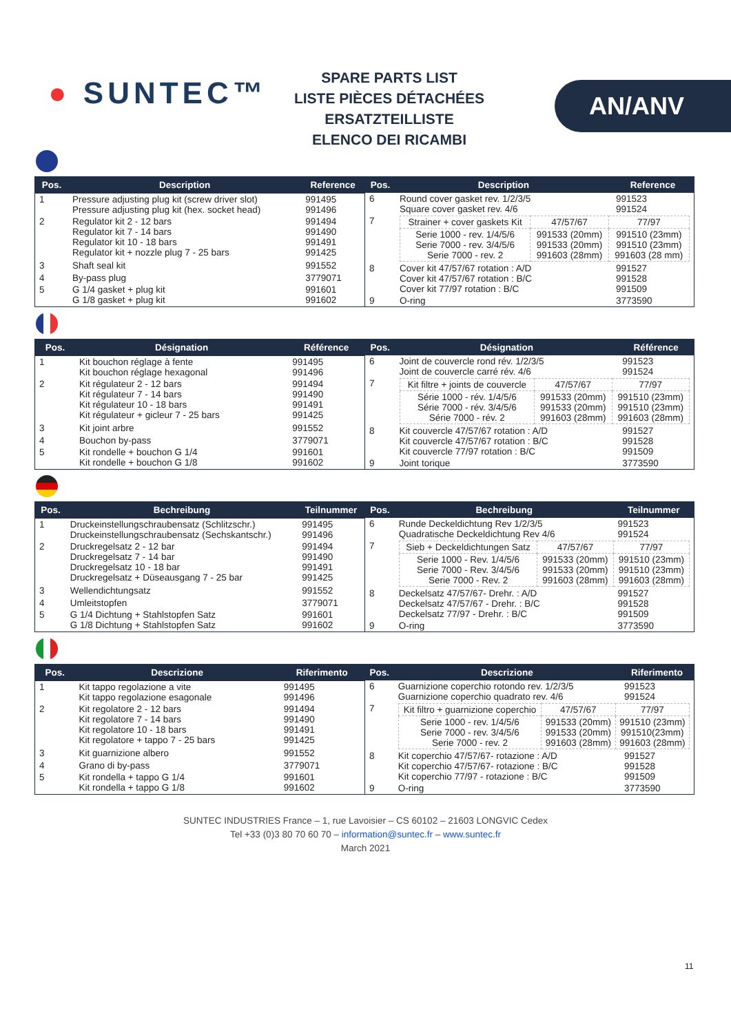● SUNTEC™
SPARE PARTS LIST
LISTE PIÈCES DÉTACHÉES
ERSATZTEILLISTE
ELENCO DEI RICAMBI
AN/ANV
| Pos. | Description | Reference |
| --- | --- | --- |
| 1 | Pressure adjusting plug kit (screw driver slot) Pressure adjusting plug kit (hex. socket head) | 991495 991496 |
| 2 | Regulator kit 2 - 12 bars Regulator kit 7 - 14 bars Regulator kit 10 - 18 bars Regulator kit + nozzle plug 7 - 25 bars | 991494 991490 991491 991425 |
| 3 | Shaft seal kit | 991552 |
| 4 | By-pass plug | 3779071 |
| 5 | G 1/4 gasket + plug kit G 1/8 gasket + plug kit | 991601 991602 |
| Pos. | Description | Reference |
| --- | --- | --- |
| 6 | Round cover gasket rev. 1/2/3/5 Square cover gasket rev. 4/6 | 991523 991524 |
| 7 | / Strainer + cover gaskets Kit / 47/57/67 / 77/97 / / Serie 1000 - rev. 1/4/5/6 Serie 7000 - rev. 3/4/5/6 Serie 7000 - rev. 2 / 991533 (20mm) 991533 (20mm) 991603 (28mm) / 991510 (23mm) 991510 (23mm) 991603 (28 mm) / | |
| 8 | Cover kit 47/57/67 rotation : A/D Cover kit 47/57/67 rotation : B/C Cover kit 77/97 rotation : B/C | 991527 991528 991509 |
| 9 | O-ring | 3773590 |
| Pos. | Désignation | Référence |
| --- | --- | --- |
| 1 | Kit bouchon réglage à fente Kit bouchon réglage hexagonal | 991495 991496 |
| 2 | Kit régulateur 2 - 12 bars Kit régulateur 7 - 14 bars Kit régulateur 10 - 18 bars Kit régulateur + gicleur 7 - 25 bars | 991494 991490 991491 991425 |
| 3 | Kit joint arbre | 991552 |
| 4 | Bouchon by-pass | 3779071 |
| 5 | Kit rondelle + bouchon G 1/4 Kit rondelle + bouchon G 1/8 | 991601 991602 |
| Pos. | Désignation | Référence |
| --- | --- | --- |
| 6 | Joint de couvercle rond rév. 1/2/3/5 Joint de couvercle carré rév. 4/6 | 991523 991524 |
| 7 | / Kit filtre + joints de couvercle / 47/57/67 / 77/97 / / Série 1000 - rév. 1/4/5/6 Série 7000 - rév. 3/4/5/6 Série 7000 - rév. 2 / 991533 (20mm) 991533 (20mm) 991603 (28mm) / 991510 (23mm) 991510 (23mm) 991603 (28mm) / | |
| 8 | Kit couvercle 47/57/67 rotation : A/D Kit couvercle 47/57/67 rotation : B/C Kit couvercle 77/97 rotation : B/C | 991527 991528 991509 |
| 9 | Joint torique | 3773590 |
| Pos. | Bechreibung | Teilnummer |
| --- | --- | --- |
| 1 | Druckeinstellungschraubensatz (Schlitzschr.) Druckeinstellungschraubensatz (Sechskantschr.) | 991495 991496 |
| 2 | Druckregelsatz 2 - 12 bar Druckregelsatz 7 - 14 bar Druckregelsatz 10 - 18 bar Druckregelsatz + Düseausgang 7 - 25 bar | 991494 991490 991491 991425 |
| 3 | Wellendichtungsatz | 991552 |
| 4 | Umleitstopfen | 3779071 |
| 5 | G 1/4 Dichtung + Stahlstopfen Satz G 1/8 Dichtung + Stahlstopfen Satz | 991601 991602 |
| Pos. | Bechreibung | Teilnummer |
| --- | --- | --- |
| 6 | Runde Deckeldichtung Rev 1/2/3/5 Quadratische Deckeldichtung Rev 4/6 | 991523 991524 |
| 7 | / Sieb + Deckeldichtungen Satz / 47/57/67 / 77/97 / / Serie 1000 - Rev. 1/4/5/6 Serie 7000 - Rev. 3/4/5/6 Serie 7000 - Rev. 2 / 991533 (20mm) 991533 (20mm) 991603 (28mm) / 991510 (23mm) 991510 (23mm) 991603 (28mm) / | |
| 8 | Deckelsatz 47/57/67- Drehr. : A/D Deckelsatz 47/57/67 - Drehr. : B/C Deckelsatz 77/97 - Drehr. : B/C | 991527 991528 991509 |
| 9 | O-ring | 3773590 |
| Pos. | Descrizione | Riferimento |
| --- | --- | --- |
| 1 | Kit tappo regolazione a vite Kit tappo regolazione esagonale | 991495 991496 |
| 2 | Kit regolatore 2 - 12 bars Kit regolatore 7 - 14 bars Kit regolatore 10 - 18 bars Kit regolatore + tappo 7 - 25 bars | 991494 991490 991491 991425 |
| 3 | Kit guarnizione albero | 991552 |
| 4 | Grano di by-pass | 3779071 |
| 5 | Kit rondella + tappo G 1/4 Kit rondella + tappo G 1/8 | 991601 991602 |
| Pos. | Descrizione | Riferimento |
| --- | --- | --- |
| 6 | Guarnizione coperchio rotondo rev. 1/2/3/5 Guarnizione coperchio quadrato rev. 4/6 | 991523 991524 |
| 7 | / Kit filtro + guarnizione coperchio / 47/57/67 / 77/97 / / Serie 1000 - rev. 1/4/5/6 Serie 7000 - rev. 3/4/5/6 Serie 7000 - rev. 2 / 991533 (20mm) 991533 (20mm) 991603 (28mm) / 991510 (23mm) 991510(23mm) 991603 (28mm) / | |
| 8 | Kit coperchio 47/57/67- rotazione : A/D Kit coperchio 47/57/67- rotazione : B/C Kit coperchio 77/97 - rotazione : B/C | 991527 991528 991509 |
| 9 | O-ring | 3773590 |
SUNTEC INDUSTRIES France – 1, rue Lavoisier – CS 60102 – 21603 LONGVIC Cedex
Tel +33 (0)3 80 70 60 70 – information@suntec.fr – www.suntec.fr
March 2021
11